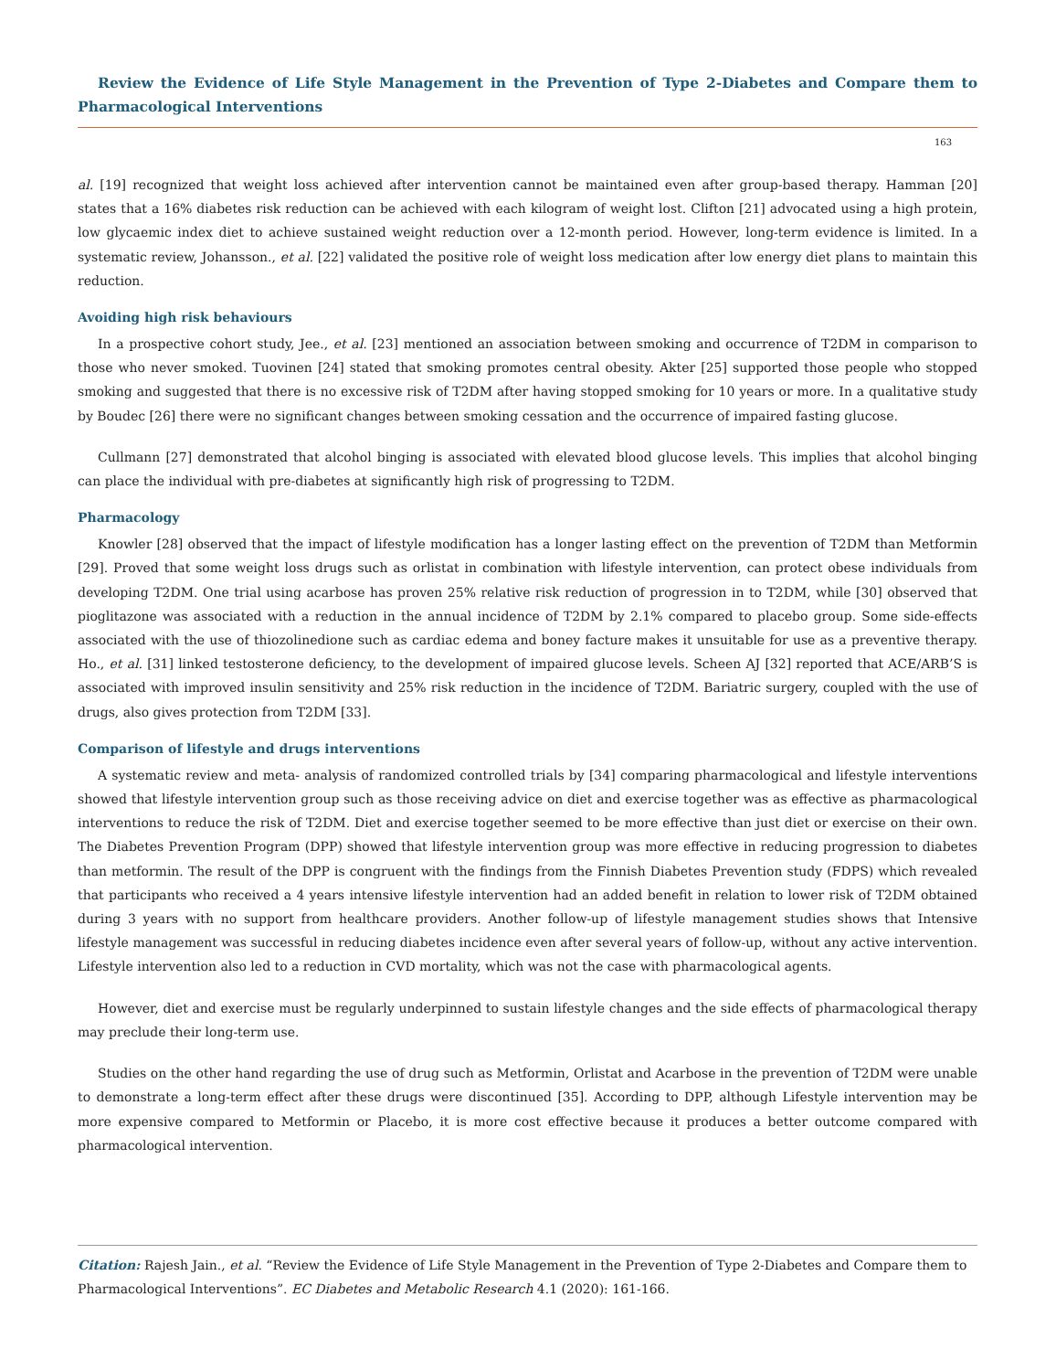Review the Evidence of Life Style Management in the Prevention of Type 2-Diabetes and Compare them to Pharmacological Interventions
163
al. [19] recognized that weight loss achieved after intervention cannot be maintained even after group-based therapy. Hamman [20] states that a 16% diabetes risk reduction can be achieved with each kilogram of weight lost. Clifton [21] advocated using a high protein, low glycaemic index diet to achieve sustained weight reduction over a 12-month period. However, long-term evidence is limited. In a systematic review, Johansson., et al. [22] validated the positive role of weight loss medication after low energy diet plans to maintain this reduction.
Avoiding high risk behaviours
In a prospective cohort study, Jee., et al. [23] mentioned an association between smoking and occurrence of T2DM in comparison to those who never smoked. Tuovinen [24] stated that smoking promotes central obesity. Akter [25] supported those people who stopped smoking and suggested that there is no excessive risk of T2DM after having stopped smoking for 10 years or more. In a qualitative study by Boudec [26] there were no significant changes between smoking cessation and the occurrence of impaired fasting glucose.
Cullmann [27] demonstrated that alcohol binging is associated with elevated blood glucose levels. This implies that alcohol binging can place the individual with pre-diabetes at significantly high risk of progressing to T2DM.
Pharmacology
Knowler [28] observed that the impact of lifestyle modification has a longer lasting effect on the prevention of T2DM than Metformin [29]. Proved that some weight loss drugs such as orlistat in combination with lifestyle intervention, can protect obese individuals from developing T2DM. One trial using acarbose has proven 25% relative risk reduction of progression in to T2DM, while [30] observed that pioglitazone was associated with a reduction in the annual incidence of T2DM by 2.1% compared to placebo group. Some side-effects associated with the use of thiozolinedione such as cardiac edema and boney facture makes it unsuitable for use as a preventive therapy. Ho., et al. [31] linked testosterone deficiency, to the development of impaired glucose levels. Scheen AJ [32] reported that ACE/ARB’S is associated with improved insulin sensitivity and 25% risk reduction in the incidence of T2DM. Bariatric surgery, coupled with the use of drugs, also gives protection from T2DM [33].
Comparison of lifestyle and drugs interventions
A systematic review and meta- analysis of randomized controlled trials by [34] comparing pharmacological and lifestyle interventions showed that lifestyle intervention group such as those receiving advice on diet and exercise together was as effective as pharmacological interventions to reduce the risk of T2DM. Diet and exercise together seemed to be more effective than just diet or exercise on their own. The Diabetes Prevention Program (DPP) showed that lifestyle intervention group was more effective in reducing progression to diabetes than metformin. The result of the DPP is congruent with the findings from the Finnish Diabetes Prevention study (FDPS) which revealed that participants who received a 4 years intensive lifestyle intervention had an added benefit in relation to lower risk of T2DM obtained during 3 years with no support from healthcare providers. Another follow-up of lifestyle management studies shows that Intensive lifestyle management was successful in reducing diabetes incidence even after several years of follow-up, without any active intervention. Lifestyle intervention also led to a reduction in CVD mortality, which was not the case with pharmacological agents.
However, diet and exercise must be regularly underpinned to sustain lifestyle changes and the side effects of pharmacological therapy may preclude their long-term use.
Studies on the other hand regarding the use of drug such as Metformin, Orlistat and Acarbose in the prevention of T2DM were unable to demonstrate a long-term effect after these drugs were discontinued [35]. According to DPP, although Lifestyle intervention may be more expensive compared to Metformin or Placebo, it is more cost effective because it produces a better outcome compared with pharmacological intervention.
Citation: Rajesh Jain., et al. “Review the Evidence of Life Style Management in the Prevention of Type 2-Diabetes and Compare them to Pharmacological Interventions”. EC Diabetes and Metabolic Research 4.1 (2020): 161-166.